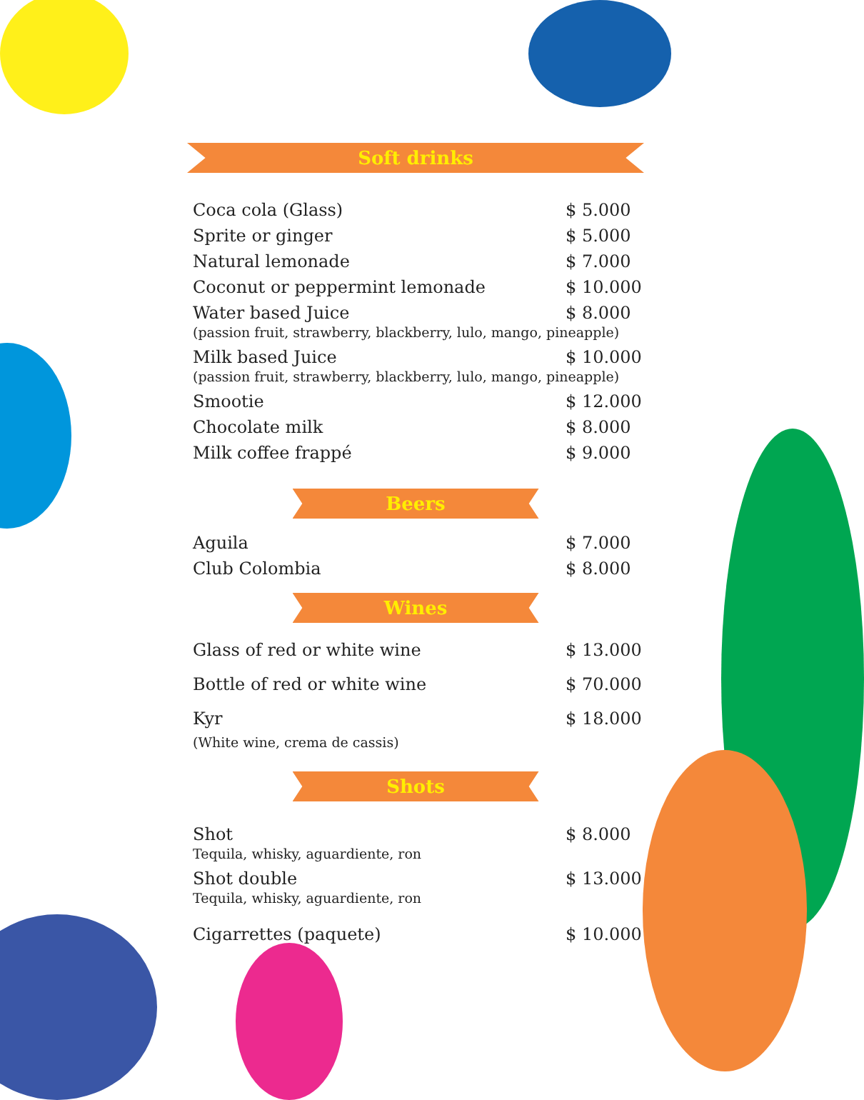Soft drinks
Coca cola (Glass) $ 5.000
Sprite or ginger $ 5.000
Natural lemonade $ 7.000
Coconut or peppermint lemonade $ 10.000
Water based Juice $ 8.000
(passion fruit, strawberry, blackberry, lulo, mango, pineapple)
Milk based Juice $ 10.000
(passion fruit, strawberry, blackberry, lulo, mango, pineapple)
Smootie $ 12.000
Chocolate milk $ 8.000
Milk coffee frappé $ 9.000
Beers
Aguila $ 7.000
Club Colombia $ 8.000
Wines
Glass of red or white wine $ 13.000
Bottle of red or white wine $ 70.000
Kyr $ 18.000
(White wine, crema de cassis)
Shots
Shot $ 8.000
Tequila, whisky, aguardiente, ron
Shot double $ 13.000
Tequila, whisky, aguardiente, ron
Cigarrettes (paquete) $ 10.000